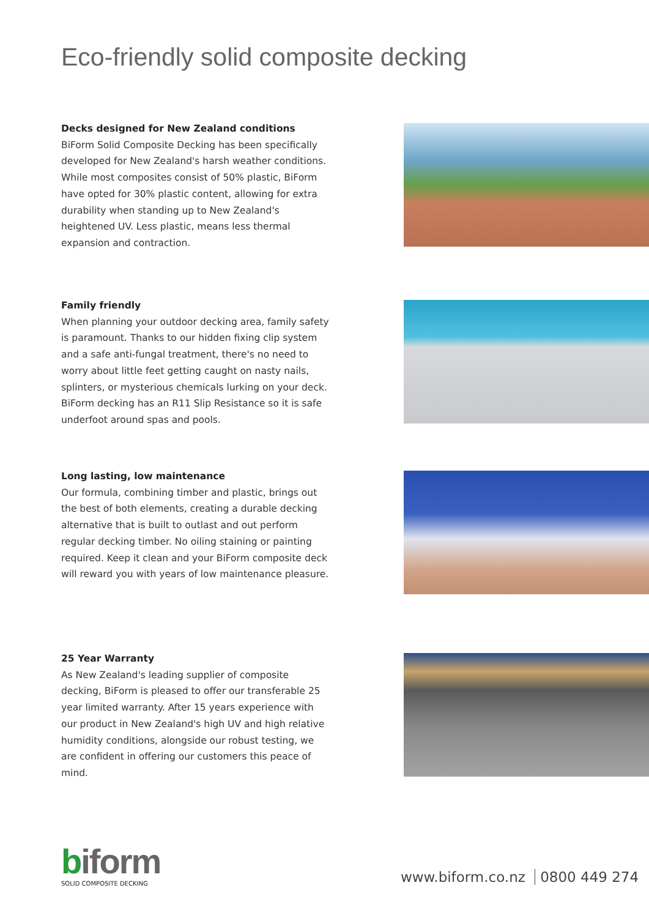Eco-friendly solid composite decking
Decks designed for New Zealand conditions
BiForm Solid Composite Decking has been specifically developed for New Zealand's harsh weather conditions. While most composites consist of 50% plastic, BiForm have opted for 30% plastic content, allowing for extra durability when standing up to New Zealand's heightened UV. Less plastic, means less thermal expansion and contraction.
Family friendly
When planning your outdoor decking area, family safety is paramount. Thanks to our hidden fixing clip system and a safe anti-fungal treatment, there's no need to worry about little feet getting caught on nasty nails, splinters, or mysterious chemicals lurking on your deck. BiForm decking has an R11 Slip Resistance so it is safe underfoot around spas and pools.
Long lasting, low maintenance
Our formula, combining timber and plastic, brings out the best of both elements, creating a durable decking alternative that is built to outlast and out perform regular decking timber. No oiling staining or painting required. Keep it clean and your BiForm composite deck will reward you with years of low maintenance pleasure.
25 Year Warranty
As New Zealand's leading supplier of composite decking, BiForm is pleased to offer our transferable 25 year limited warranty. After 15 years experience with our product in New Zealand's high UV and high relative humidity conditions, alongside our robust testing, we are confident in offering our customers this peace of mind.
biform
SOLID COMPOSITE DECKING
www.biform.co.nz 0800 449 274